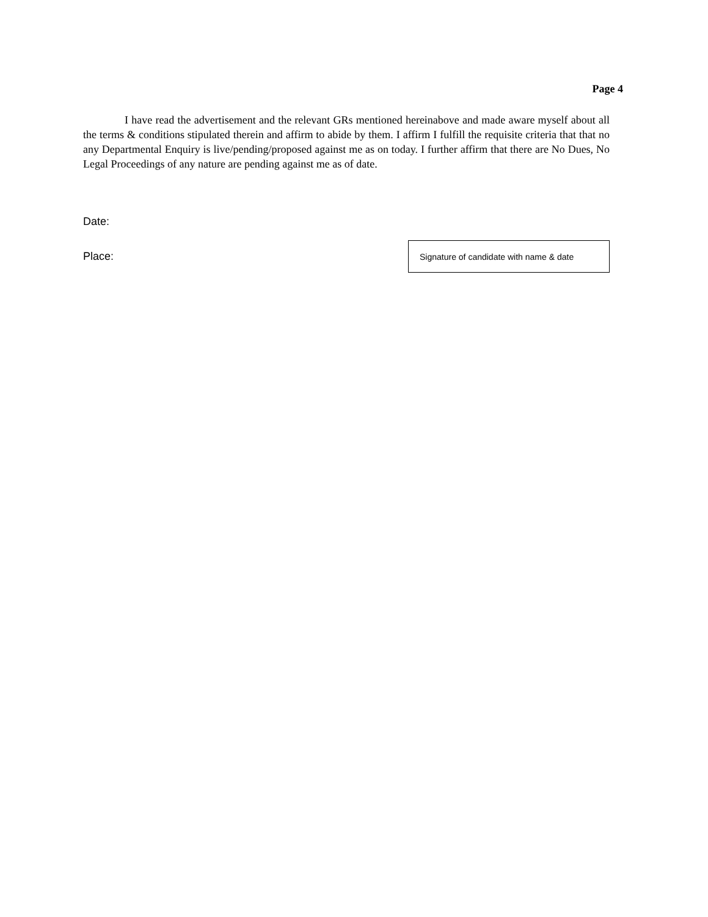Page 4
I have read the advertisement and the relevant GRs mentioned hereinabove and made aware myself about all the terms & conditions stipulated therein and affirm to abide by them. I affirm I fulfill the requisite criteria that that no any Departmental Enquiry is live/pending/proposed against me as on today. I further affirm that there are No Dues, No Legal Proceedings of any nature are pending against me as of date.
Date:
Place:
Signature of candidate with name & date